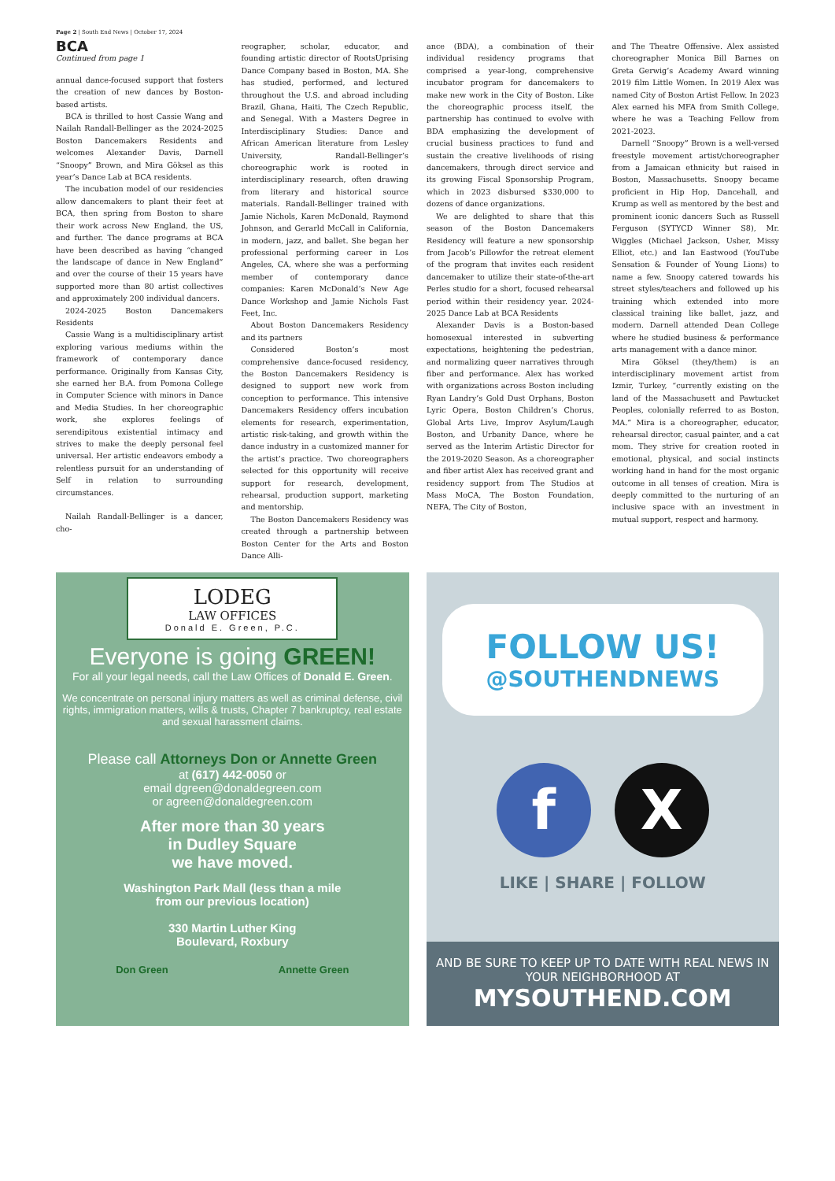Page 2 | South End News | October 17, 2024
BCA
Continued from page 1
annual dance-focused support that fosters the creation of new dances by Boston-based artists.
BCA is thrilled to host Cassie Wang and Nailah Randall-Bellinger as the 2024-2025 Boston Dancemakers Residents and welcomes Alexander Davis, Darnell “Snoopy” Brown, and Mira Göksel as this year’s Dance Lab at BCA residents.
The incubation model of our residencies allow dancemakers to plant their feet at BCA, then spring from Boston to share their work across New England, the US, and further. The dance programs at BCA have been described as having “changed the landscape of dance in New England” and over the course of their 15 years have supported more than 80 artist collectives and approximately 200 individual dancers.
2024-2025 Boston Dancemakers Residents
Cassie Wang is a multidisciplinary artist exploring various mediums within the framework of contemporary dance performance. Originally from Kansas City, she earned her B.A. from Pomona College in Computer Science with minors in Dance and Media Studies. In her choreographic work, she explores feelings of serendipitous existential intimacy and strives to make the deeply personal feel universal. Her artistic endeavors embody a relentless pursuit for an understanding of Self in relation to surrounding circumstances.
Nailah Randall-Bellinger is a dancer, cho-
reographer, scholar, educator, and founding artistic director of RootsUprising Dance Company based in Boston, MA. She has studied, performed, and lectured throughout the U.S. and abroad including Brazil, Ghana, Haiti, The Czech Republic, and Senegal. With a Masters Degree in Interdisciplinary Studies: Dance and African American literature from Lesley University, Randall-Bellinger’s choreographic work is rooted in interdisciplinary research, often drawing from literary and historical source materials. Randall-Bellinger trained with Jamie Nichols, Karen McDonald, Raymond Johnson, and Gerarld McCall in California, in modern, jazz, and ballet. She began her professional performing career in Los Angeles, CA, where she was a performing member of contemporary dance companies: Karen McDonald’s New Age Dance Workshop and Jamie Nichols Fast Feet, Inc.
About Boston Dancemakers Residency and its partners
Considered Boston’s most comprehensive dance-focused residency, the Boston Dancemakers Residency is designed to support new work from conception to performance. This intensive Dancemakers Residency offers incubation elements for research, experimentation, artistic risk-taking, and growth within the dance industry in a customized manner for the artist’s practice. Two choreographers selected for this opportunity will receive support for research, development, rehearsal, production support, marketing and mentorship.
The Boston Dancemakers Residency was created through a partnership between Boston Center for the Arts and Boston Dance Alli-
ance (BDA), a combination of their individual residency programs that comprised a year-long, comprehensive incubator program for dancemakers to make new work in the City of Boston. Like the choreographic process itself, the partnership has continued to evolve with BDA emphasizing the development of crucial business practices to fund and sustain the creative livelihoods of rising dancemakers, through direct service and its growing Fiscal Sponsorship Program, which in 2023 disbursed $330,000 to dozens of dance organizations.
We are delighted to share that this season of the Boston Dancemakers Residency will feature a new sponsorship from Jacob’s Pillowfor the retreat element of the program that invites each resident dancemaker to utilize their state-of-the-art Perles studio for a short, focused rehearsal period within their residency year. 2024-2025 Dance Lab at BCA Residents
Alexander Davis is a Boston-based homosexual interested in subverting expectations, heightening the pedestrian, and normalizing queer narratives through fiber and performance. Alex has worked with organizations across Boston including Ryan Landry’s Gold Dust Orphans, Boston Lyric Opera, Boston Children’s Chorus, Global Arts Live, Improv Asylum/Laugh Boston, and Urbanity Dance, where he served as the Interim Artistic Director for the 2019-2020 Season. As a choreographer and fiber artist Alex has received grant and residency support from The Studios at Mass MoCA, The Boston Foundation, NEFA, The City of Boston,
and The Theatre Offensive. Alex assisted choreographer Monica Bill Barnes on Greta Gerwig’s Academy Award winning 2019 film Little Women. In 2019 Alex was named City of Boston Artist Fellow. In 2023 Alex earned his MFA from Smith College, where he was a Teaching Fellow from 2021-2023.
Darnell “Snoopy” Brown is a well-versed freestyle movement artist/choreographer from a Jamaican ethnicity but raised in Boston, Massachusetts. Snoopy became proficient in Hip Hop, Dancehall, and Krump as well as mentored by the best and prominent iconic dancers Such as Russell Ferguson (SYTYCD Winner S8), Mr. Wiggles (Michael Jackson, Usher, Missy Elliot, etc.) and Ian Eastwood (YouTube Sensation & Founder of Young Lions) to name a few. Snoopy catered towards his street styles/teachers and followed up his training which extended into more classical training like ballet, jazz, and modern. Darnell attended Dean College where he studied business & performance arts management with a dance minor.
Mira Göksel (they/them) is an interdisciplinary movement artist from Izmir, Turkey, “currently existing on the land of the Massachusett and Pawtucket Peoples, colonially referred to as Boston, MA.” Mira is a choreographer, educator, rehearsal director, casual painter, and a cat mom. They strive for creation rooted in emotional, physical, and social instincts working hand in hand for the most organic outcome in all tenses of creation. Mira is deeply committed to the nurturing of an inclusive space with an investment in mutual support, respect and harmony.
LODEG
LAW OFFICES
Donald E. Green, P.C.
Everyone is going GREEN!
For all your legal needs, call the Law Offices of Donald E. Green.
We concentrate on personal injury matters as well as criminal defense, civil rights, immigration matters, wills & trusts, Chapter 7 bankruptcy, real estate and sexual harassment claims.
Please call Attorneys Don or Annette Green
at (617) 442-0050 or
email dgreen@donaldegreen.com
or agreen@donaldegreen.com
After more than 30 years
in Dudley Square
we have moved.
Washington Park Mall (less than a mile
from our previous location)
330 Martin Luther King
Boulevard, Roxbury
Don Green Annette Green
FOLLOW US!
@SOUTHENDNEWS
f X
LIKE | SHARE | FOLLOW
AND BE SURE TO KEEP UP TO DATE WITH REAL NEWS IN YOUR NEIGHBORHOOD AT
MYSOUTHEND.COM